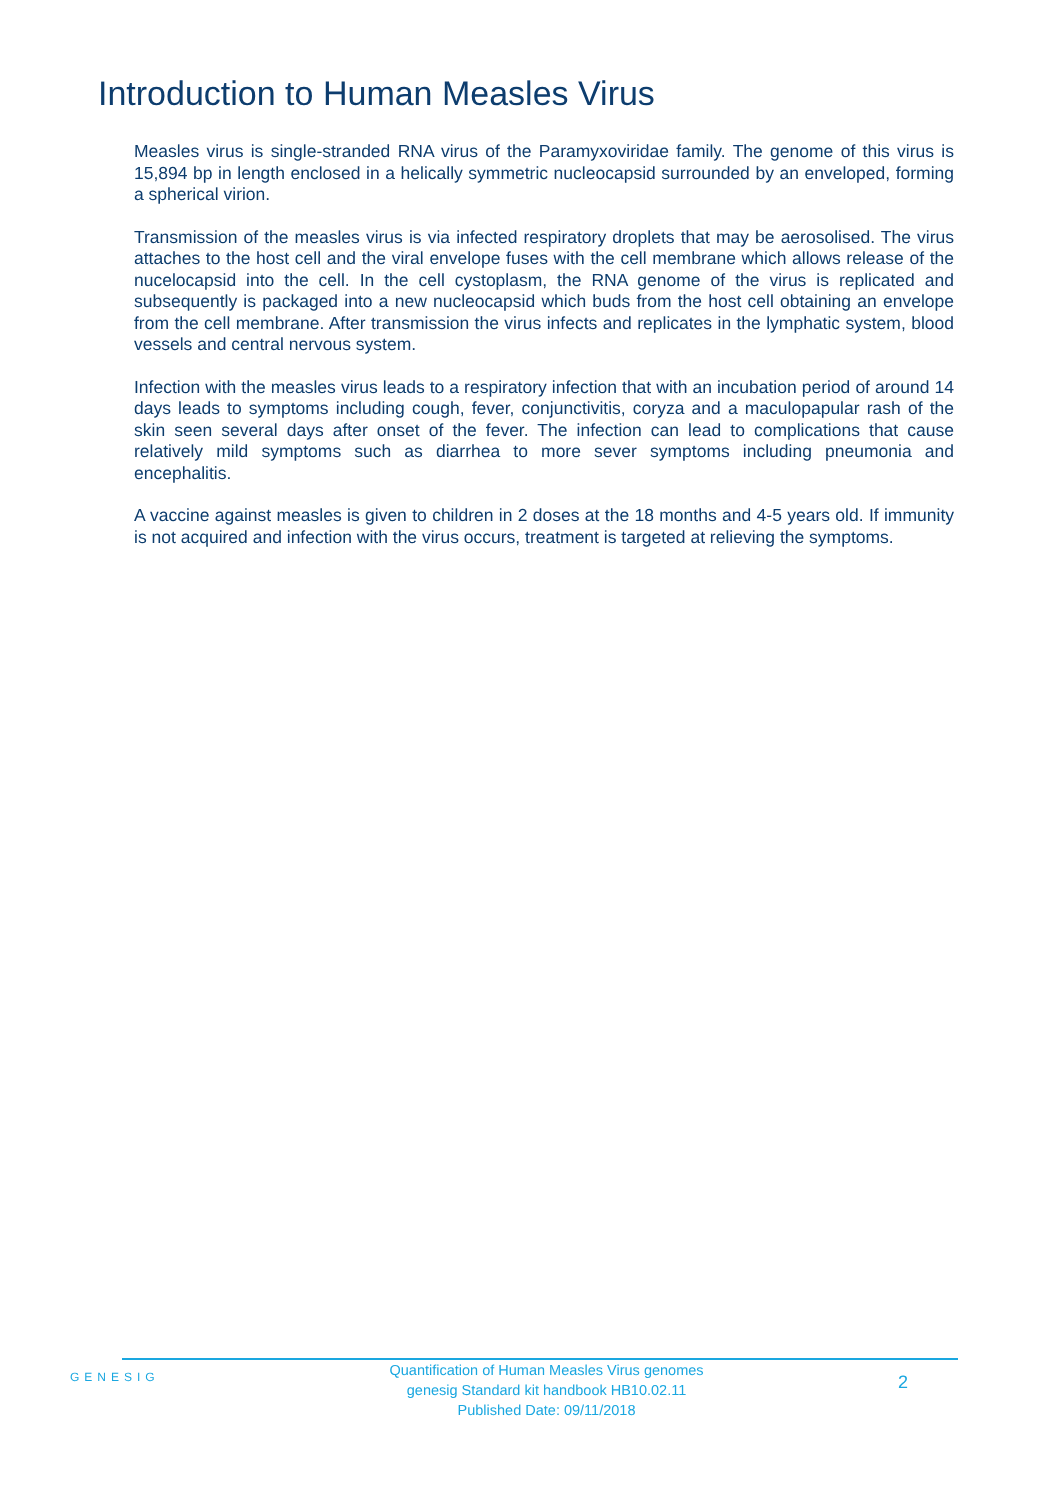Introduction to Human Measles Virus
Measles virus is single-stranded RNA virus of the Paramyxoviridae family. The genome of this virus is 15,894 bp in length enclosed in a helically symmetric nucleocapsid surrounded by an enveloped, forming a spherical virion.
Transmission of the measles virus is via infected respiratory droplets that may be aerosolised. The virus attaches to the host cell and the viral envelope fuses with the cell membrane which allows release of the nucelocapsid into the cell. In the cell cystoplasm, the RNA genome of the virus is replicated and subsequently is packaged into a new nucleocapsid which buds from the host cell obtaining an envelope from the cell membrane. After transmission the virus infects and replicates in the lymphatic system, blood vessels and central nervous system.
Infection with the measles virus leads to a respiratory infection that with an incubation period of around 14 days leads to symptoms including cough, fever, conjunctivitis, coryza and a maculopapular rash of the skin seen several days after onset of the fever. The infection can lead to complications that cause relatively mild symptoms such as diarrhea to more sever symptoms including pneumonia and encephalitis.
A vaccine against measles is given to children in 2 doses at the 18 months and 4-5 years old. If immunity is not acquired and infection with the virus occurs, treatment is targeted at relieving the symptoms.
GENESIG
Quantification of Human Measles Virus genomes
genesig Standard kit handbook HB10.02.11
Published Date: 09/11/2018
2